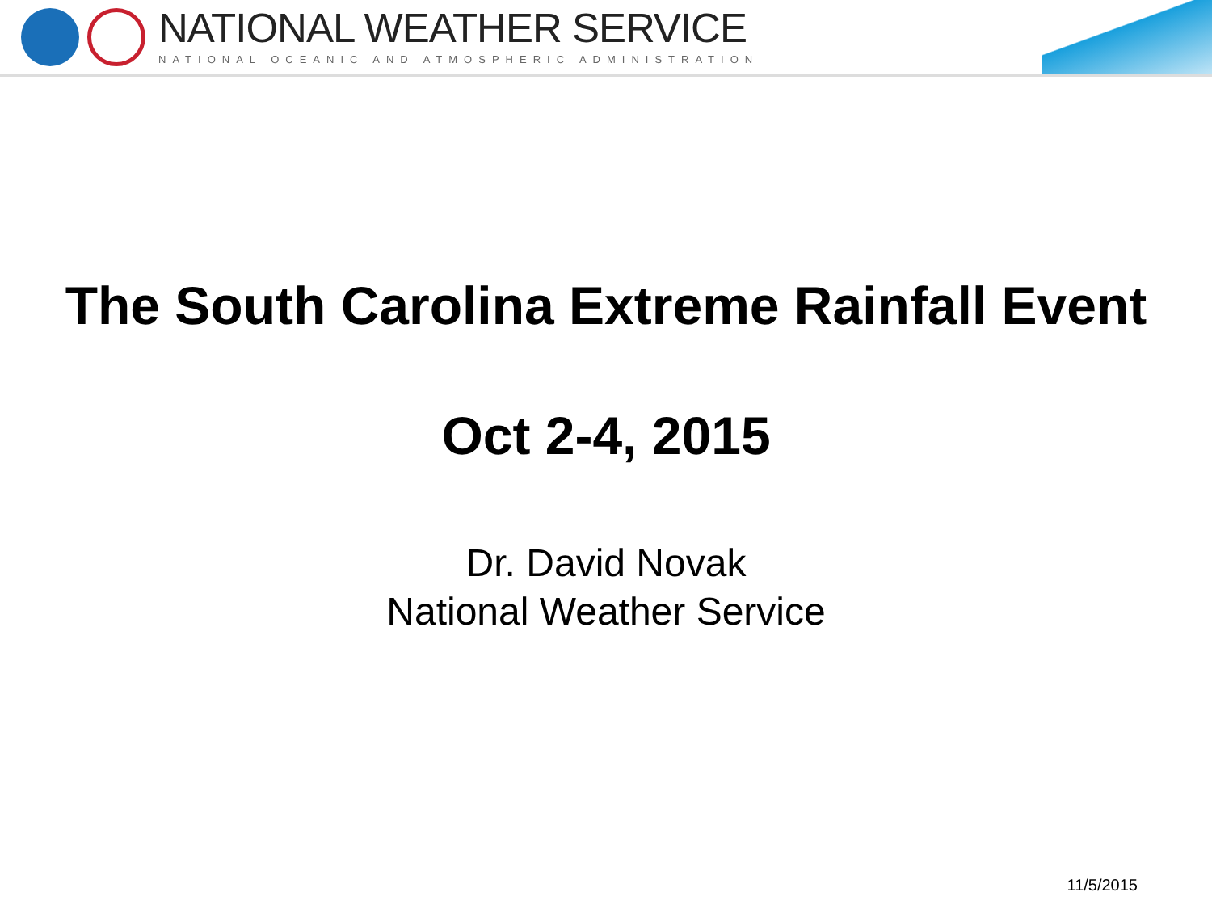NATIONAL WEATHER SERVICE
NATIONAL OCEANIC AND ATMOSPHERIC ADMINISTRATION
The South Carolina Extreme Rainfall Event
Oct 2-4, 2015
Dr. David Novak
National Weather Service
11/5/2015